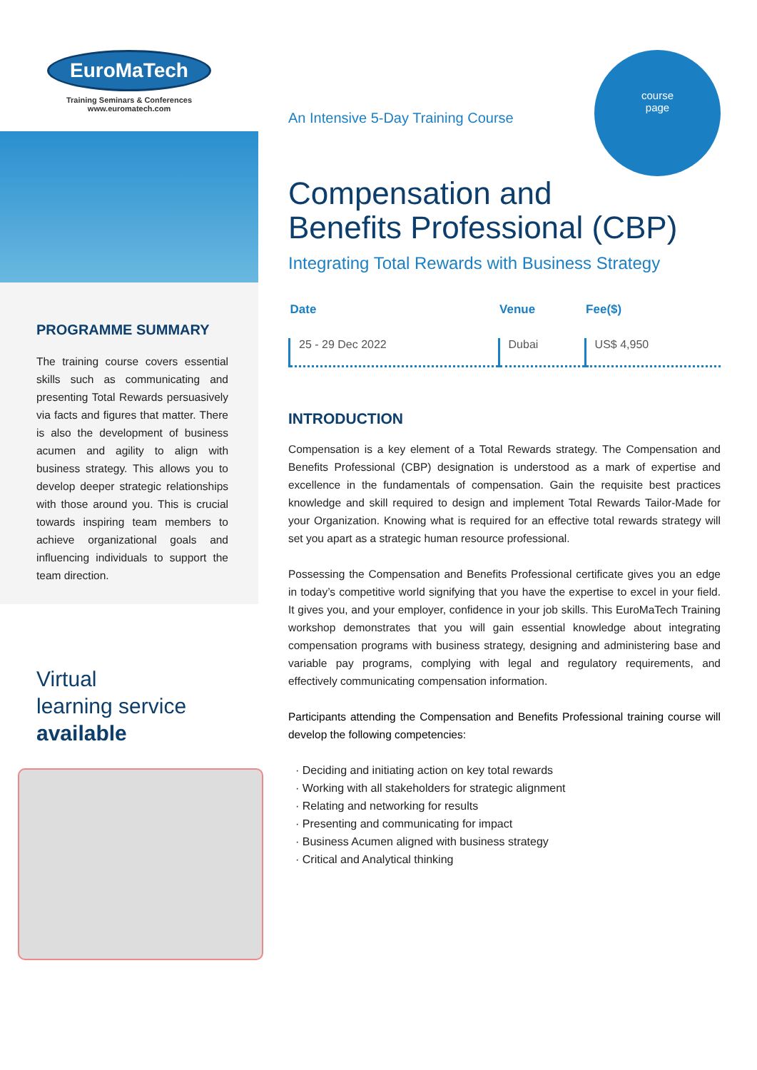EuroMaTech
Training Seminars & Conferences
www.euromatech.com
PROGRAMME SUMMARY
The training course covers essential skills such as communicating and presenting Total Rewards persuasively via facts and figures that matter. There is also the development of business acumen and agility to align with business strategy. This allows you to develop deeper strategic relationships with those around you. This is crucial towards inspiring team members to achieve organizational goals and influencing individuals to support the team direction.
Virtual
learning service
available
An Intensive 5-Day Training Course
course
page
Compensation and
Benefits Professional (CBP)
Integrating Total Rewards with Business Strategy
| Date | Venue | Fee($) |
| --- | --- | --- |
| 25 - 29 Dec 2022 | Dubai | US$ 4,950 |
INTRODUCTION
Compensation is a key element of a Total Rewards strategy. The Compensation and Benefits Professional (CBP) designation is understood as a mark of expertise and excellence in the fundamentals of compensation. Gain the requisite best practices knowledge and skill required to design and implement Total Rewards Tailor-Made for your Organization. Knowing what is required for an effective total rewards strategy will set you apart as a strategic human resource professional.
Possessing the Compensation and Benefits Professional certificate gives you an edge in today’s competitive world signifying that you have the expertise to excel in your field. It gives you, and your employer, confidence in your job skills. This EuroMaTech Training workshop demonstrates that you will gain essential knowledge about integrating compensation programs with business strategy, designing and administering base and variable pay programs, complying with legal and regulatory requirements, and effectively communicating compensation information.
Participants attending the Compensation and Benefits Professional training course will develop the following competencies:
· Deciding and initiating action on key total rewards
· Working with all stakeholders for strategic alignment
· Relating and networking for results
· Presenting and communicating for impact
· Business Acumen aligned with business strategy
· Critical and Analytical thinking